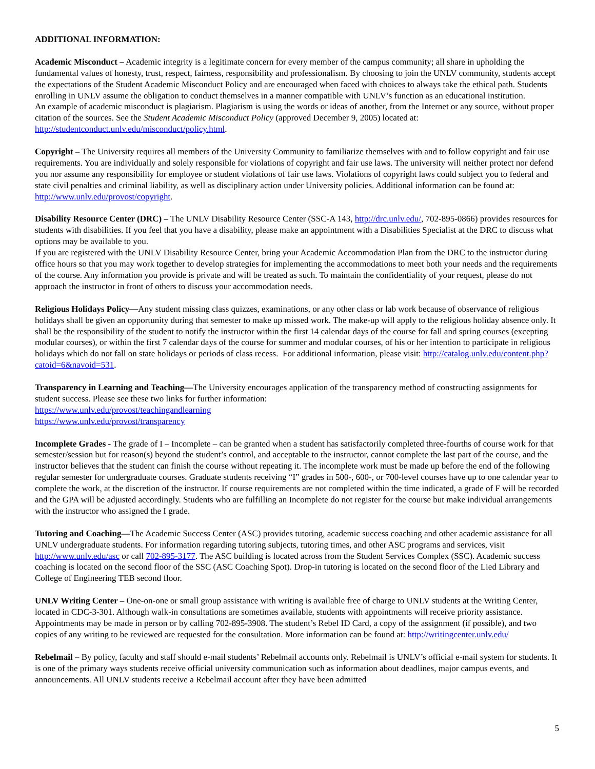ADDITIONAL INFORMATION:
Academic Misconduct – Academic integrity is a legitimate concern for every member of the campus community; all share in upholding the fundamental values of honesty, trust, respect, fairness, responsibility and professionalism. By choosing to join the UNLV community, students accept the expectations of the Student Academic Misconduct Policy and are encouraged when faced with choices to always take the ethical path. Students enrolling in UNLV assume the obligation to conduct themselves in a manner compatible with UNLV’s function as an educational institution.
An example of academic misconduct is plagiarism. Plagiarism is using the words or ideas of another, from the Internet or any source, without proper citation of the sources. See the Student Academic Misconduct Policy (approved December 9, 2005) located at: http://studentconduct.unlv.edu/misconduct/policy.html.
Copyright – The University requires all members of the University Community to familiarize themselves with and to follow copyright and fair use requirements. You are individually and solely responsible for violations of copyright and fair use laws. The university will neither protect nor defend you nor assume any responsibility for employee or student violations of fair use laws. Violations of copyright laws could subject you to federal and state civil penalties and criminal liability, as well as disciplinary action under University policies. Additional information can be found at: http://www.unlv.edu/provost/copyright.
Disability Resource Center (DRC) – The UNLV Disability Resource Center (SSC-A 143, http://drc.unlv.edu/, 702-895-0866) provides resources for students with disabilities. If you feel that you have a disability, please make an appointment with a Disabilities Specialist at the DRC to discuss what options may be available to you.
If you are registered with the UNLV Disability Resource Center, bring your Academic Accommodation Plan from the DRC to the instructor during office hours so that you may work together to develop strategies for implementing the accommodations to meet both your needs and the requirements of the course. Any information you provide is private and will be treated as such. To maintain the confidentiality of your request, please do not approach the instructor in front of others to discuss your accommodation needs.
Religious Holidays Policy—Any student missing class quizzes, examinations, or any other class or lab work because of observance of religious holidays shall be given an opportunity during that semester to make up missed work. The make-up will apply to the religious holiday absence only. It shall be the responsibility of the student to notify the instructor within the first 14 calendar days of the course for fall and spring courses (excepting modular courses), or within the first 7 calendar days of the course for summer and modular courses, of his or her intention to participate in religious holidays which do not fall on state holidays or periods of class recess. For additional information, please visit: http://catalog.unlv.edu/content.php?catoid=6&navoid=531.
Transparency in Learning and Teaching—The University encourages application of the transparency method of constructing assignments for student success. Please see these two links for further information:
https://www.unlv.edu/provost/teachingandlearning
https://www.unlv.edu/provost/transparency
Incomplete Grades - The grade of I – Incomplete – can be granted when a student has satisfactorily completed three-fourths of course work for that semester/session but for reason(s) beyond the student’s control, and acceptable to the instructor, cannot complete the last part of the course, and the instructor believes that the student can finish the course without repeating it. The incomplete work must be made up before the end of the following regular semester for undergraduate courses. Graduate students receiving “I” grades in 500-, 600-, or 700-level courses have up to one calendar year to complete the work, at the discretion of the instructor. If course requirements are not completed within the time indicated, a grade of F will be recorded and the GPA will be adjusted accordingly. Students who are fulfilling an Incomplete do not register for the course but make individual arrangements with the instructor who assigned the I grade.
Tutoring and Coaching—The Academic Success Center (ASC) provides tutoring, academic success coaching and other academic assistance for all UNLV undergraduate students. For information regarding tutoring subjects, tutoring times, and other ASC programs and services, visit http://www.unlv.edu/asc or call 702-895-3177. The ASC building is located across from the Student Services Complex (SSC). Academic success coaching is located on the second floor of the SSC (ASC Coaching Spot). Drop-in tutoring is located on the second floor of the Lied Library and College of Engineering TEB second floor.
UNLV Writing Center – One-on-one or small group assistance with writing is available free of charge to UNLV students at the Writing Center, located in CDC-3-301. Although walk-in consultations are sometimes available, students with appointments will receive priority assistance. Appointments may be made in person or by calling 702-895-3908. The student’s Rebel ID Card, a copy of the assignment (if possible), and two copies of any writing to be reviewed are requested for the consultation. More information can be found at: http://writingcenter.unlv.edu/
Rebelmail – By policy, faculty and staff should e-mail students’ Rebelmail accounts only. Rebelmail is UNLV’s official e-mail system for students. It is one of the primary ways students receive official university communication such as information about deadlines, major campus events, and announcements. All UNLV students receive a Rebelmail account after they have been admitted
5